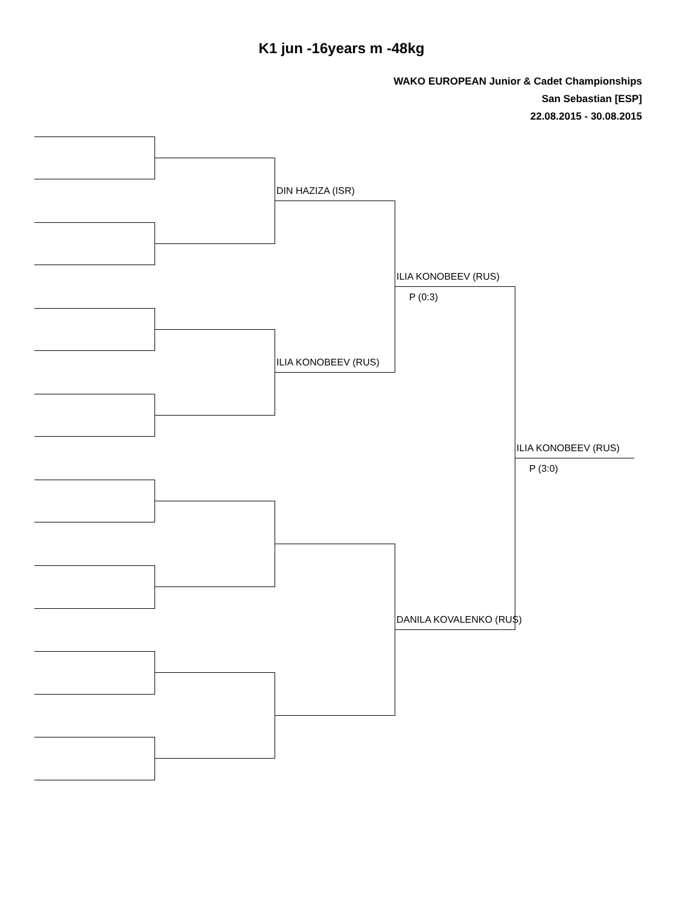K1 jun -16years m -48kg
WAKO EUROPEAN Junior & Cadet Championships
San Sebastian [ESP]
22.08.2015 - 30.08.2015
DIN HAZIZA (ISR)
ILIA KONOBEEV (RUS)
ILIA KONOBEEV (RUS)
P (0:3)
DANILA KOVALENKO (RUS)
ILIA KONOBEEV (RUS)
P (3:0)